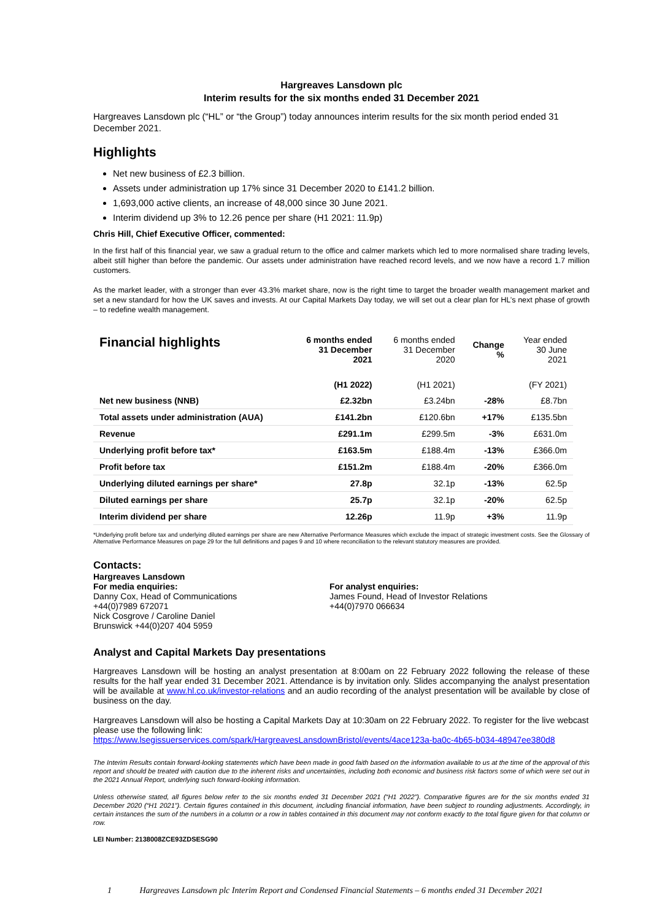Hargreaves Lansdown plc
Interim results for the six months ended 31 December 2021
Hargreaves Lansdown plc (“HL” or “the Group”) today announces interim results for the six month period ended 31 December 2021.
Highlights
Net new business of £2.3 billion.
Assets under administration up 17% since 31 December 2020 to £141.2 billion.
1,693,000 active clients, an increase of 48,000 since 30 June 2021.
Interim dividend up 3% to 12.26 pence per share (H1 2021: 11.9p)
Chris Hill, Chief Executive Officer, commented:
In the first half of this financial year, we saw a gradual return to the office and calmer markets which led to more normalised share trading levels, albeit still higher than before the pandemic. Our assets under administration have reached record levels, and we now have a record 1.7 million customers.
As the market leader, with a stronger than ever 43.3% market share, now is the right time to target the broader wealth management market and set a new standard for how the UK saves and invests. At our Capital Markets Day today, we will set out a clear plan for HL’s next phase of growth – to redefine wealth management.
| Financial highlights | 6 months ended 31 December 2021 | 6 months ended 31 December 2020 | Change % | Year ended 30 June 2021 |
| | (H1 2022) | (H1 2021) | | (FY 2021) |
| Net new business (NNB) | £2.32bn | £3.24bn | -28% | £8.7bn |
| Total assets under administration (AUA) | £141.2bn | £120.6bn | +17% | £135.5bn |
| Revenue | £291.1m | £299.5m | -3% | £631.0m |
| Underlying profit before tax* | £163.5m | £188.4m | -13% | £366.0m |
| Profit before tax | £151.2m | £188.4m | -20% | £366.0m |
| Underlying diluted earnings per share* | 27.8p | 32.1p | -13% | 62.5p |
| Diluted earnings per share | 25.7p | 32.1p | -20% | 62.5p |
| Interim dividend per share | 12.26p | 11.9p | +3% | 11.9p |
*Underlying profit before tax and underlying diluted earnings per share are new Alternative Performance Measures which exclude the impact of strategic investment costs. See the Glossary of Alternative Performance Measures on page 29 for the full definitions and pages 9 and 10 where reconciliation to the relevant statutory measures are provided.
Contacts:
Hargreaves Lansdown
For media enquiries:
Danny Cox, Head of Communications
+44(0)7989 672071
Nick Cosgrove / Caroline Daniel
Brunswick +44(0)207 404 5959
For analyst enquiries:
James Found, Head of Investor Relations
+44(0)7970 066634
Analyst and Capital Markets Day presentations
Hargreaves Lansdown will be hosting an analyst presentation at 8:00am on 22 February 2022 following the release of these results for the half year ended 31 December 2021. Attendance is by invitation only. Slides accompanying the analyst presentation will be available at www.hl.co.uk/investor-relations and an audio recording of the analyst presentation will be available by close of business on the day.
Hargreaves Lansdown will also be hosting a Capital Markets Day at 10:30am on 22 February 2022. To register for the live webcast please use the following link:
https://www.lsegissuerservices.com/spark/HargreavesLansdownBristol/events/4ace123a-ba0c-4b65-b034-48947ee380d8
The Interim Results contain forward-looking statements which have been made in good faith based on the information available to us at the time of the approval of this report and should be treated with caution due to the inherent risks and uncertainties, including both economic and business risk factors some of which were set out in the 2021 Annual Report, underlying such forward-looking information.
Unless otherwise stated, all figures below refer to the six months ended 31 December 2021 (“H1 2022”). Comparative figures are for the six months ended 31 December 2020 (“H1 2021”). Certain figures contained in this document, including financial information, have been subject to rounding adjustments. Accordingly, in certain instances the sum of the numbers in a column or a row in tables contained in this document may not conform exactly to the total figure given for that column or row.
LEI Number: 2138008ZCE93ZDSESG90
1 Hargreaves Lansdown plc Interim Report and Condensed Financial Statements – 6 months ended 31 December 2021